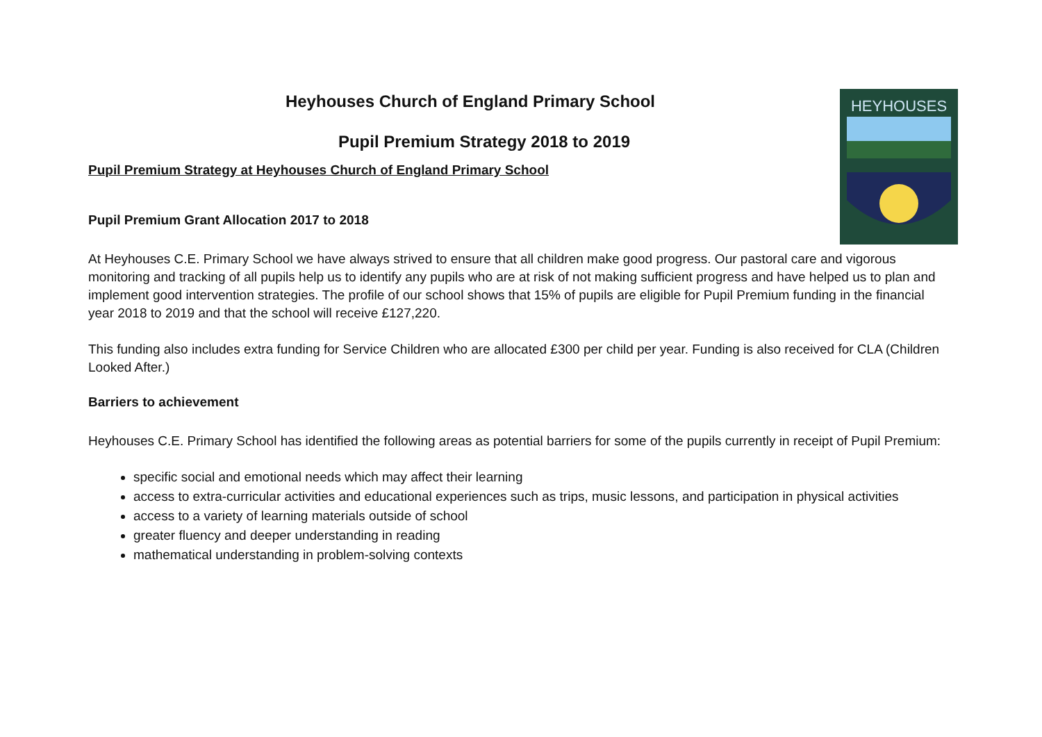HEYHOUSES
Heyhouses Church of England Primary School
Pupil Premium Strategy 2018 to 2019
Pupil Premium Strategy at Heyhouses Church of England Primary School
Pupil Premium Grant Allocation 2017 to 2018
At Heyhouses C.E. Primary School we have always strived to ensure that all children make good progress. Our pastoral care and vigorous monitoring and tracking of all pupils help us to identify any pupils who are at risk of not making sufficient progress and have helped us to plan and implement good intervention strategies. The profile of our school shows that 15% of pupils are eligible for Pupil Premium funding in the financial year 2018 to 2019 and that the school will receive £127,220.
This funding also includes extra funding for Service Children who are allocated £300 per child per year. Funding is also received for CLA (Children Looked After.)
Barriers to achievement
Heyhouses C.E. Primary School has identified the following areas as potential barriers for some of the pupils currently in receipt of Pupil Premium:
specific social and emotional needs which may affect their learning
access to extra-curricular activities and educational experiences such as trips, music lessons, and participation in physical activities
access to a variety of learning materials outside of school
greater fluency and deeper understanding in reading
mathematical understanding in problem-solving contexts